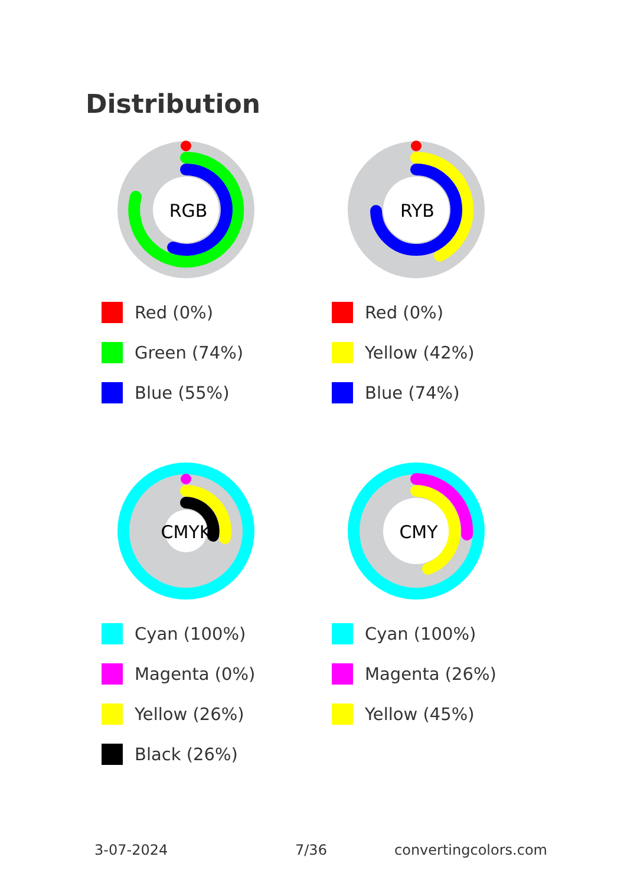Distribution
RGB
Red (0%)
Green (74%)
Blue (55%)
RYB
Red (0%)
Yellow (42%)
Blue (74%)
CMYK
Cyan (100%)
Magenta (0%)
Yellow (26%)
Black (26%)
CMY
Cyan (100%)
Magenta (26%)
Yellow (45%)
3-07-2024 7/36 convertingcolors.com